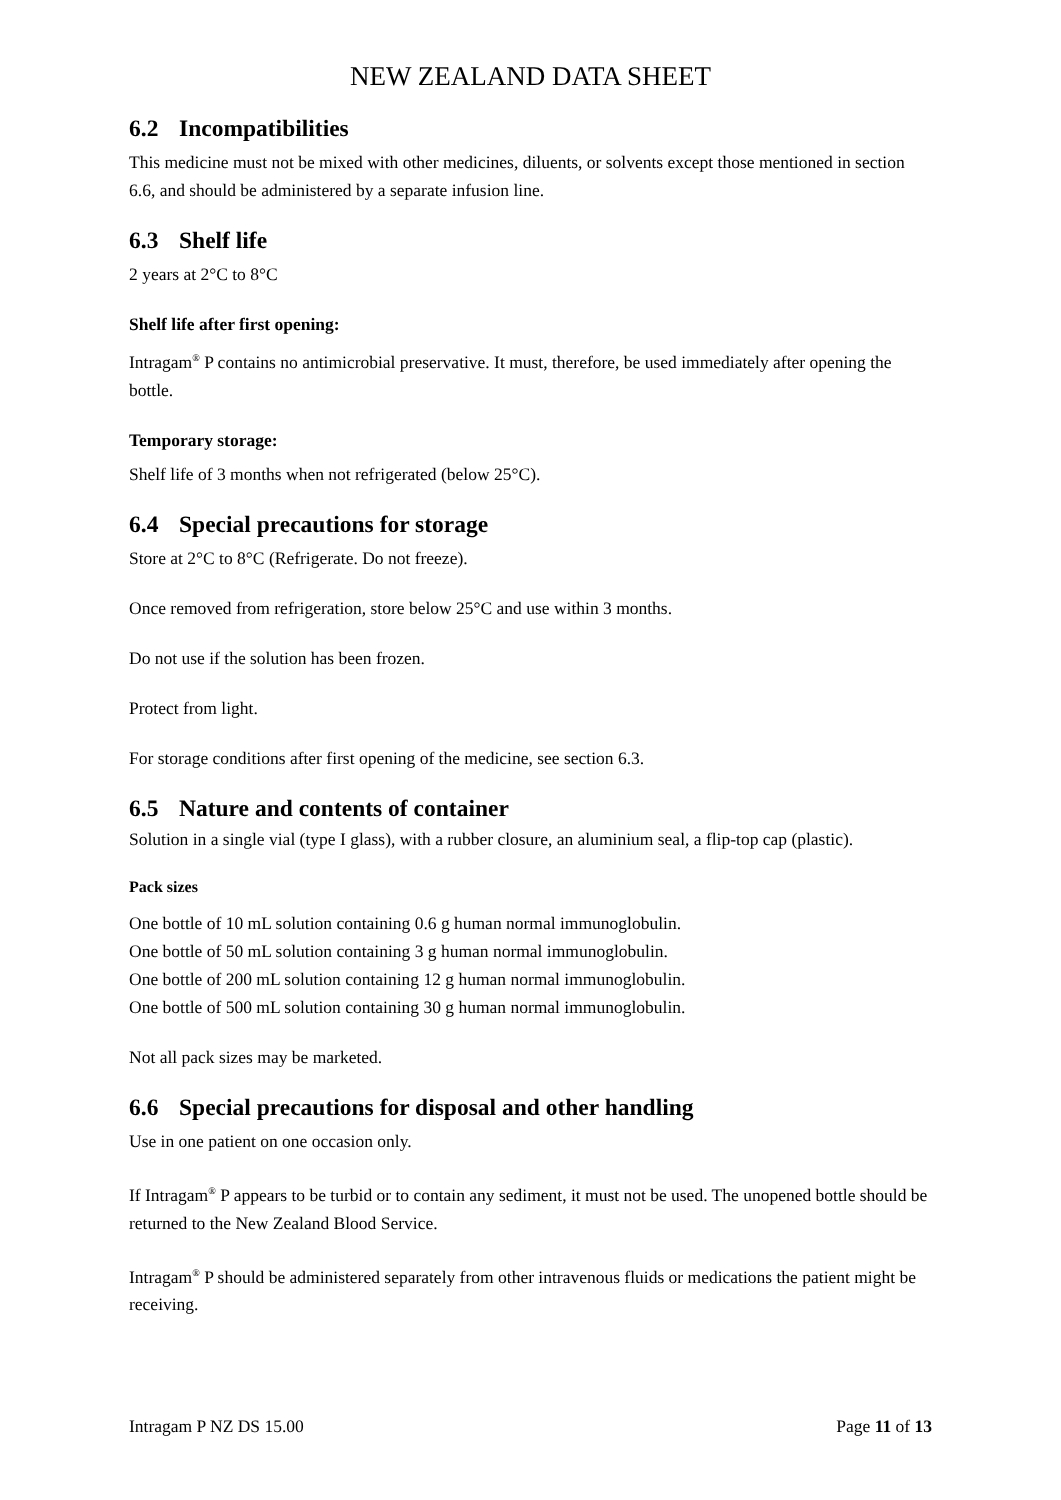NEW ZEALAND DATA SHEET
6.2 Incompatibilities
This medicine must not be mixed with other medicines, diluents, or solvents except those mentioned in section 6.6, and should be administered by a separate infusion line.
6.3 Shelf life
2 years at 2°C to 8°C
Shelf life after first opening:
Intragam<sup>®</sup> P contains no antimicrobial preservative. It must, therefore, be used immediately after opening the bottle.
Temporary storage:
Shelf life of 3 months when not refrigerated (below 25°C).
6.4 Special precautions for storage
Store at 2°C to 8°C (Refrigerate. Do not freeze).
Once removed from refrigeration, store below 25°C and use within 3 months.
Do not use if the solution has been frozen.
Protect from light.
For storage conditions after first opening of the medicine, see section 6.3.
6.5 Nature and contents of container
Solution in a single vial (type I glass), with a rubber closure, an aluminium seal, a flip-top cap (plastic).
Pack sizes
One bottle of 10 mL solution containing 0.6 g human normal immunoglobulin.
One bottle of 50 mL solution containing 3 g human normal immunoglobulin.
One bottle of 200 mL solution containing 12 g human normal immunoglobulin.
One bottle of 500 mL solution containing 30 g human normal immunoglobulin.
Not all pack sizes may be marketed.
6.6 Special precautions for disposal and other handling
Use in one patient on one occasion only.
If Intragam<sup>®</sup> P appears to be turbid or to contain any sediment, it must not be used. The unopened bottle should be returned to the New Zealand Blood Service.
Intragam<sup>®</sup> P should be administered separately from other intravenous fluids or medications the patient might be receiving.
Intragam P NZ DS 15.00 Page 11 of 13